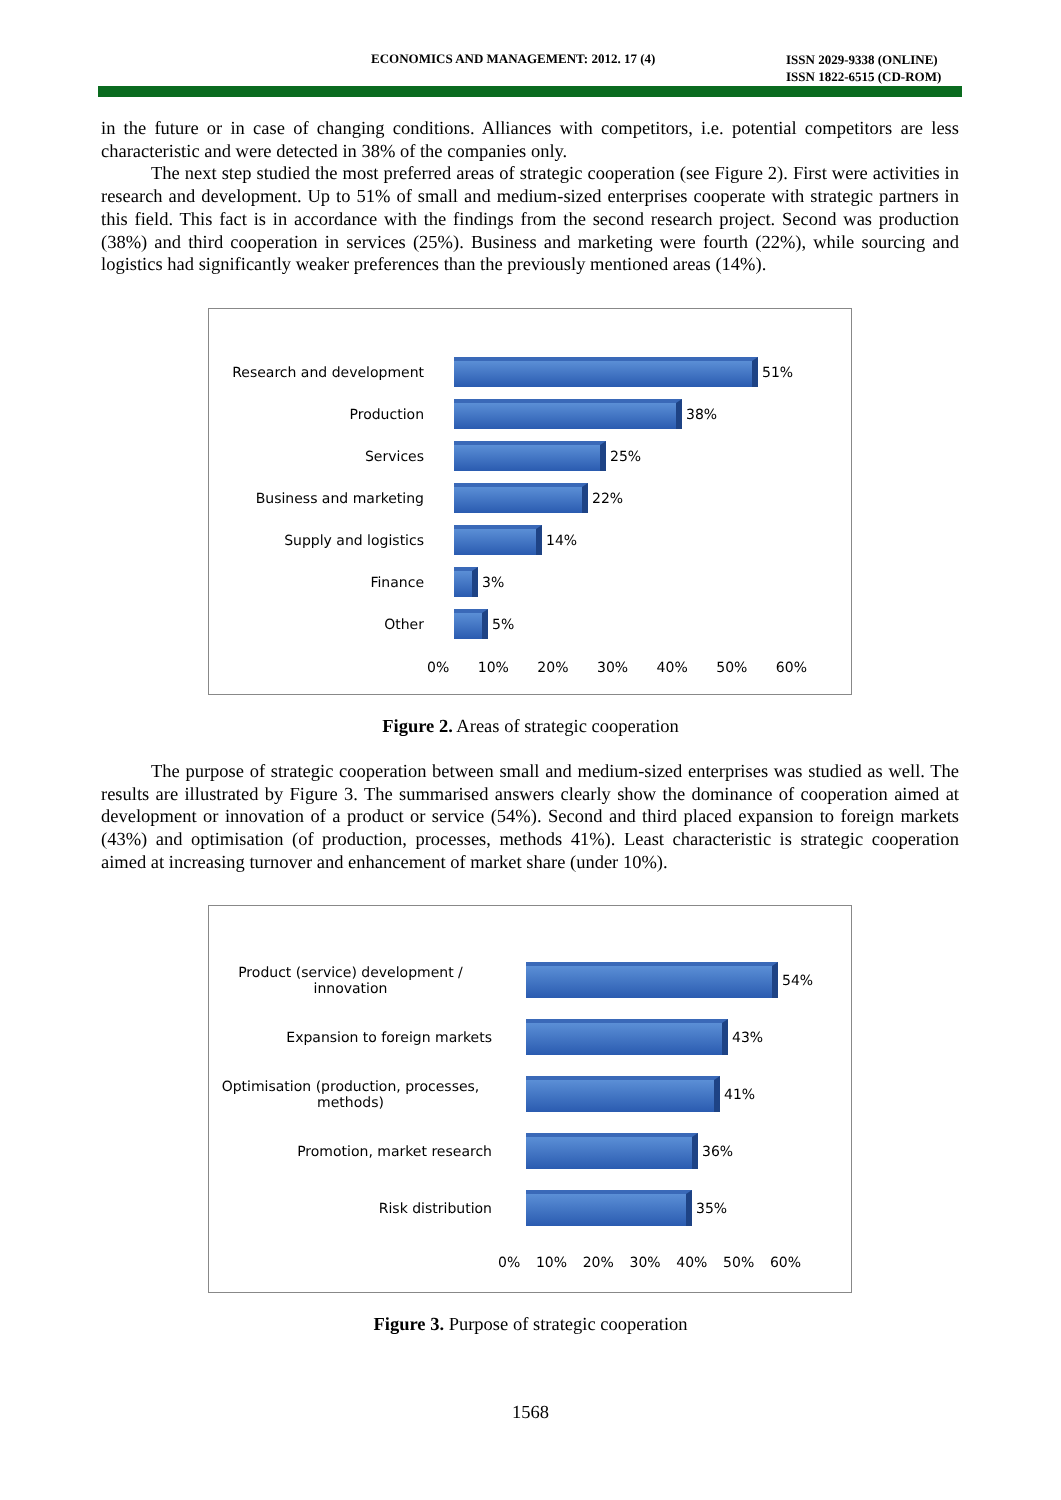ECONOMICS AND MANAGEMENT: 2012. 17 (4) ISSN 2029-9338 (ONLINE)
ISSN 1822-6515 (CD-ROM)
in the future or in case of changing conditions. Alliances with competitors, i.e. potential competitors are less characteristic and were detected in 38% of the companies only.
The next step studied the most preferred areas of strategic cooperation (see Figure 2). First were activities in research and development. Up to 51% of small and medium-sized enterprises cooperate with strategic partners in this field. This fact is in accordance with the findings from the second research project. Second was production (38%) and third cooperation in services (25%). Business and marketing were fourth (22%), while sourcing and logistics had significantly weaker preferences than the previously mentioned areas (14%).
Research and development 51%
Production 38%
Services 25%
Business and marketing 22%
Supply and logistics 14%
Finance 3%
Other 5%
0% 10% 20% 30% 40% 50% 60%
Figure 2. Areas of strategic cooperation
The purpose of strategic cooperation between small and medium-sized enterprises was studied as well. The results are illustrated by Figure 3. The summarised answers clearly show the dominance of cooperation aimed at development or innovation of a product or service (54%). Second and third placed expansion to foreign markets (43%) and optimisation (of production, processes, methods 41%). Least characteristic is strategic cooperation aimed at increasing turnover and enhancement of market share (under 10%).
Product (service) development / innovation
54%
Expansion to foreign markets 43%
Optimisation (production, processes, methods)
41%
Promotion, market research 36%
Risk distribution 35%
0% 10% 20% 30% 40% 50% 60%
Figure 3. Purpose of strategic cooperation
1568